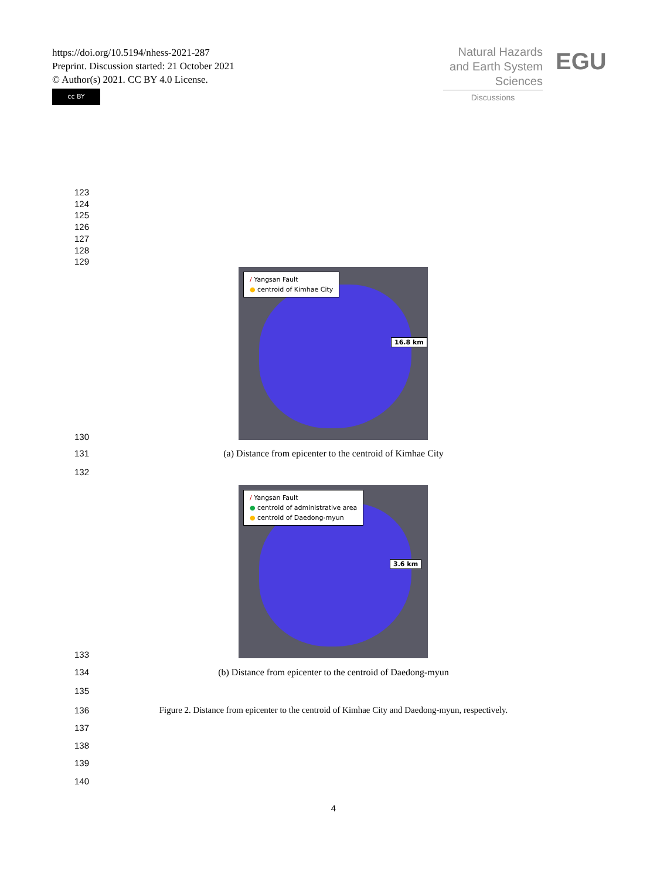https://doi.org/10.5194/nhess-2021-287
Preprint. Discussion started: 21 October 2021
© Author(s) 2021. CC BY 4.0 License.
cc BY
Natural Hazards
and Earth System
Sciences
Discussions
EGU
123
124
125
126
127
128
129
/ Yangsan Fault
● centroid of Kimhae City
16.8 km
130
131 (a) Distance from epicenter to the centroid of Kimhae City
132
/ Yangsan Fault
● centroid of administrative area
● centroid of Daedong-myun
3.6 km
133
134 (b) Distance from epicenter to the centroid of Daedong-myun
135
136 Figure 2. Distance from epicenter to the centroid of Kimhae City and Daedong-myun, respectively.
137
138
139
140
4